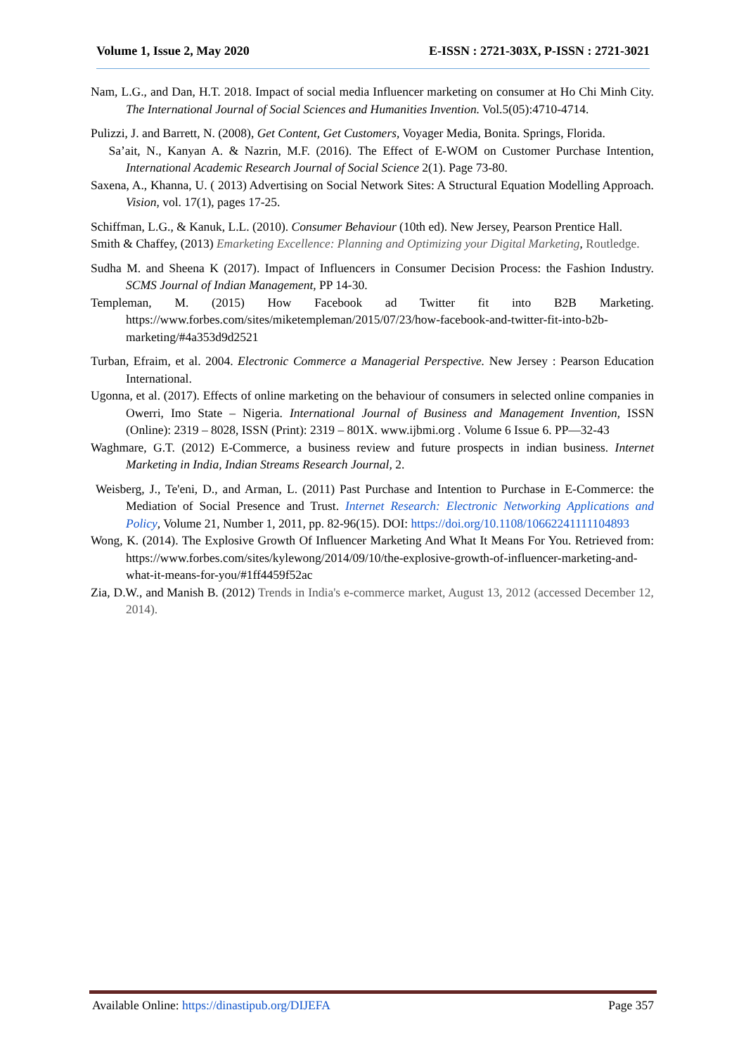Volume 1, Issue 2, May 2020 E-ISSN : 2721-303X, P-ISSN : 2721-3021
Nam, L.G., and Dan, H.T. 2018. Impact of social media Influencer marketing on consumer at Ho Chi Minh City. The International Journal of Social Sciences and Humanities Invention. Vol.5(05):4710-4714.
Pulizzi, J. and Barrett, N. (2008), Get Content, Get Customers, Voyager Media, Bonita. Springs, Florida.
Sa’ait, N., Kanyan A. & Nazrin, M.F. (2016). The Effect of E-WOM on Customer Purchase Intention, International Academic Research Journal of Social Science 2(1). Page 73-80.
Saxena, A., Khanna, U. ( 2013) Advertising on Social Network Sites: A Structural Equation Modelling Approach. Vision, vol. 17(1), pages 17-25.
Schiffman, L.G., & Kanuk, L.L. (2010). Consumer Behaviour (10th ed). New Jersey, Pearson Prentice Hall.
Smith & Chaffey, (2013) Emarketing Excellence: Planning and Optimizing your Digital Marketing, Routledge.
Sudha M. and Sheena K (2017). Impact of Influencers in Consumer Decision Process: the Fashion Industry. SCMS Journal of Indian Management, PP 14-30.
Templeman, M. (2015) How Facebook ad Twitter fit into B2B Marketing. https://www.forbes.com/sites/miketempleman/2015/07/23/how-facebook-and-twitter-fit-into-b2b-marketing/#4a353d9d2521
Turban, Efraim, et al. 2004. Electronic Commerce a Managerial Perspective. New Jersey : Pearson Education International.
Ugonna, et al. (2017). Effects of online marketing on the behaviour of consumers in selected online companies in Owerri, Imo State – Nigeria. International Journal of Business and Management Invention, ISSN (Online): 2319 – 8028, ISSN (Print): 2319 – 801X. www.ijbmi.org . Volume 6 Issue 6. PP—32-43
Waghmare, G.T. (2012) E-Commerce, a business review and future prospects in indian business. Internet Marketing in India, Indian Streams Research Journal, 2.
Weisberg, J., Te'eni, D., and Arman, L. (2011) Past Purchase and Intention to Purchase in E-Commerce: the Mediation of Social Presence and Trust. Internet Research: Electronic Networking Applications and Policy, Volume 21, Number 1, 2011, pp. 82-96(15). DOI: https://doi.org/10.1108/10662241111104893
Wong, K. (2014). The Explosive Growth Of Influencer Marketing And What It Means For You. Retrieved from: https://www.forbes.com/sites/kylewong/2014/09/10/the-explosive-growth-of-influencer-marketing-and-what-it-means-for-you/#1ff4459f52ac
Zia, D.W., and Manish B. (2012) Trends in India's e-commerce market, August 13, 2012 (accessed December 12, 2014).
Available Online: https://dinastipub.org/DIJEFA Page 357